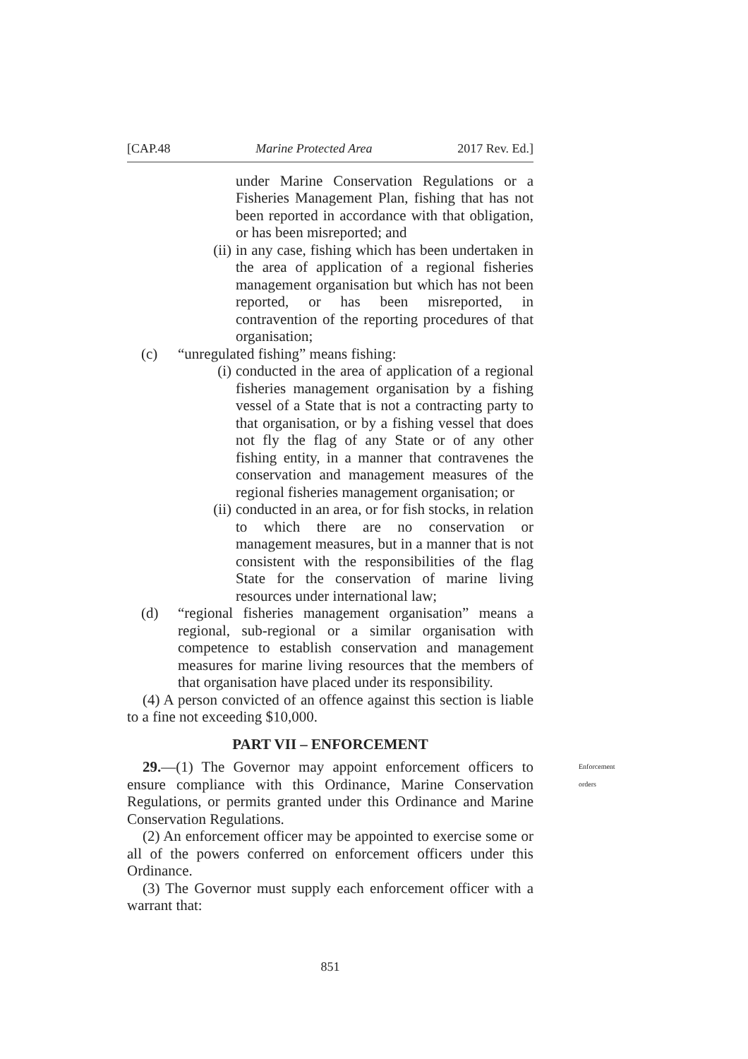[CAP.48 Marine Protected Area 2017 Rev. Ed.]
under Marine Conservation Regulations or a Fisheries Management Plan, fishing that has not been reported in accordance with that obligation, or has been misreported; and
(ii) in any case, fishing which has been undertaken in the area of application of a regional fisheries management organisation but which has not been reported, or has been misreported, in contravention of the reporting procedures of that organisation;
(c) “unregulated fishing” means fishing:
(i) conducted in the area of application of a regional fisheries management organisation by a fishing vessel of a State that is not a contracting party to that organisation, or by a fishing vessel that does not fly the flag of any State or of any other fishing entity, in a manner that contravenes the conservation and management measures of the regional fisheries management organisation; or
(ii) conducted in an area, or for fish stocks, in relation to which there are no conservation or management measures, but in a manner that is not consistent with the responsibilities of the flag State for the conservation of marine living resources under international law;
(d) “regional fisheries management organisation” means a regional, sub-regional or a similar organisation with competence to establish conservation and management measures for marine living resources that the members of that organisation have placed under its responsibility.
(4) A person convicted of an offence against this section is liable to a fine not exceeding $10,000.
PART VII – ENFORCEMENT
29.—(1) The Governor may appoint enforcement officers to ensure compliance with this Ordinance, Marine Conservation Regulations, or permits granted under this Ordinance and Marine Conservation Regulations.
Enforcement orders
(2) An enforcement officer may be appointed to exercise some or all of the powers conferred on enforcement officers under this Ordinance.
(3) The Governor must supply each enforcement officer with a warrant that:
851